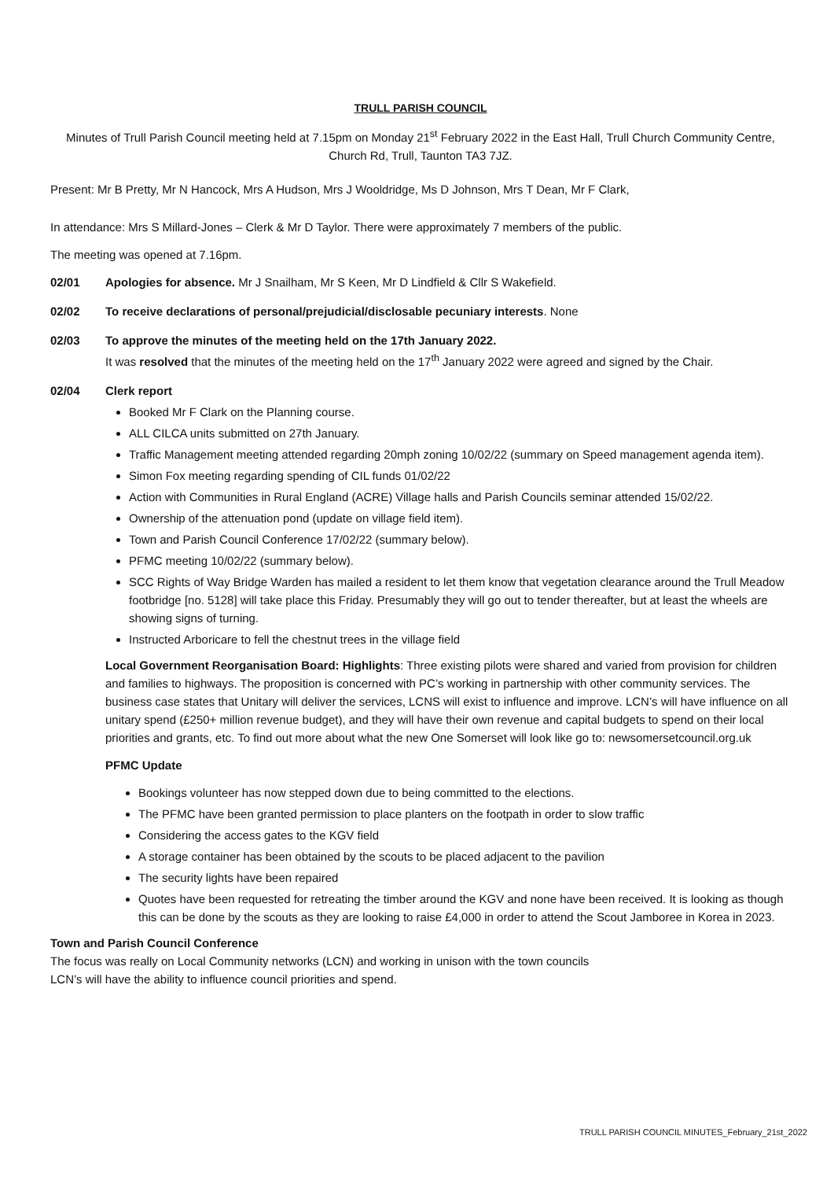TRULL PARISH COUNCIL
Minutes of Trull Parish Council meeting held at 7.15pm on Monday 21<sup>st</sup> February 2022 in the East Hall, Trull Church Community Centre, Church Rd, Trull, Taunton TA3 7JZ.
Present: Mr B Pretty, Mr N Hancock, Mrs A Hudson, Mrs J Wooldridge, Ms D Johnson, Mrs T Dean, Mr F Clark,
In attendance: Mrs S Millard-Jones – Clerk & Mr D Taylor. There were approximately 7 members of the public.
The meeting was opened at 7.16pm.
02/01 Apologies for absence. Mr J Snailham, Mr S Keen, Mr D Lindfield & Cllr S Wakefield.
02/02 To receive declarations of personal/prejudicial/disclosable pecuniary interests. None
02/03 To approve the minutes of the meeting held on the 17th January 2022.
It was resolved that the minutes of the meeting held on the 17<sup>th</sup> January 2022 were agreed and signed by the Chair.
02/04 Clerk report
Booked Mr F Clark on the Planning course.
ALL CILCA units submitted on 27th January.
Traffic Management meeting attended regarding 20mph zoning 10/02/22 (summary on Speed management agenda item).
Simon Fox meeting regarding spending of CIL funds 01/02/22
Action with Communities in Rural England (ACRE) Village halls and Parish Councils seminar attended 15/02/22.
Ownership of the attenuation pond (update on village field item).
Town and Parish Council Conference 17/02/22 (summary below).
PFMC meeting 10/02/22 (summary below).
SCC Rights of Way Bridge Warden has mailed a resident to let them know that vegetation clearance around the Trull Meadow footbridge [no. 5128] will take place this Friday. Presumably they will go out to tender thereafter, but at least the wheels are showing signs of turning.
Instructed Arboricare to fell the chestnut trees in the village field
Local Government Reorganisation Board: Highlights: Three existing pilots were shared and varied from provision for children and families to highways. The proposition is concerned with PC’s working in partnership with other community services. The business case states that Unitary will deliver the services, LCNS will exist to influence and improve. LCN’s will have influence on all unitary spend (£250+ million revenue budget), and they will have their own revenue and capital budgets to spend on their local priorities and grants, etc. To find out more about what the new One Somerset will look like go to: newsomersetcouncil.org.uk
PFMC Update
Bookings volunteer has now stepped down due to being committed to the elections.
The PFMC have been granted permission to place planters on the footpath in order to slow traffic
Considering the access gates to the KGV field
A storage container has been obtained by the scouts to be placed adjacent to the pavilion
The security lights have been repaired
Quotes have been requested for retreating the timber around the KGV and none have been received. It is looking as though this can be done by the scouts as they are looking to raise £4,000 in order to attend the Scout Jamboree in Korea in 2023.
Town and Parish Council Conference
The focus was really on Local Community networks (LCN) and working in unison with the town councils
LCN’s will have the ability to influence council priorities and spend.
TRULL PARISH COUNCIL MINUTES_February_21st_2022